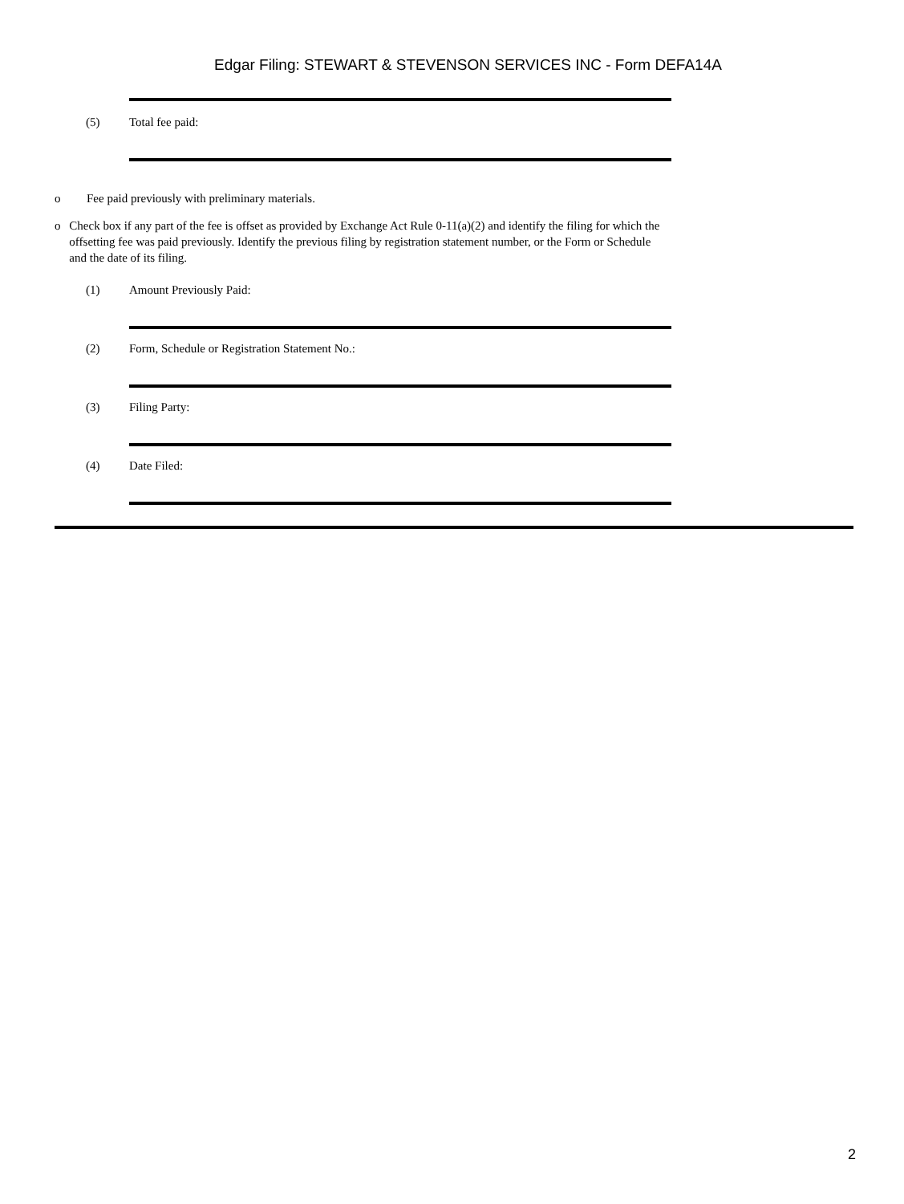Edgar Filing: STEWART & STEVENSON SERVICES INC - Form DEFA14A
(5) Total fee paid:
o Fee paid previously with preliminary materials.
o Check box if any part of the fee is offset as provided by Exchange Act Rule 0-11(a)(2) and identify the filing for which the offsetting fee was paid previously. Identify the previous filing by registration statement number, or the Form or Schedule and the date of its filing.
(1) Amount Previously Paid:
(2) Form, Schedule or Registration Statement No.:
(3) Filing Party:
(4) Date Filed:
2